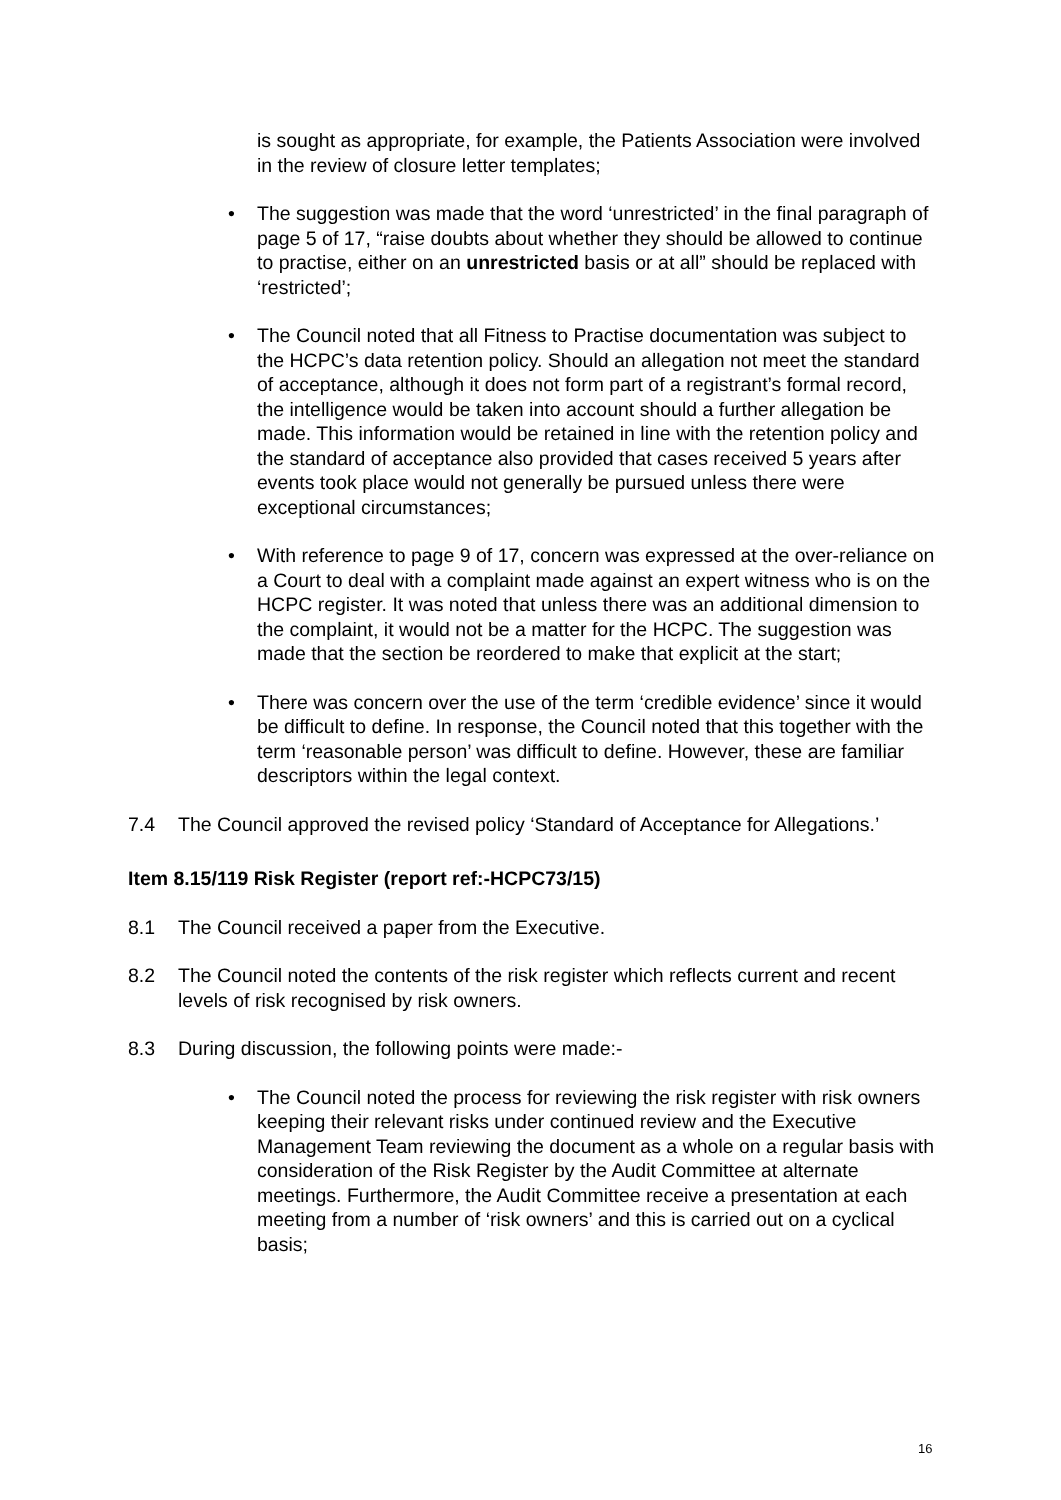is sought as appropriate, for example, the Patients Association were involved in the review of closure letter templates;
• The suggestion was made that the word ‘unrestricted’ in the final paragraph of page 5 of 17, “raise doubts about whether they should be allowed to continue to practise, either on an unrestricted basis or at all” should be replaced with ‘restricted’;
• The Council noted that all Fitness to Practise documentation was subject to the HCPC’s data retention policy. Should an allegation not meet the standard of acceptance, although it does not form part of a registrant’s formal record, the intelligence would be taken into account should a further allegation be made. This information would be retained in line with the retention policy and the standard of acceptance also provided that cases received 5 years after events took place would not generally be pursued unless there were exceptional circumstances;
• With reference to page 9 of 17, concern was expressed at the over-reliance on a Court to deal with a complaint made against an expert witness who is on the HCPC register. It was noted that unless there was an additional dimension to the complaint, it would not be a matter for the HCPC. The suggestion was made that the section be reordered to make that explicit at the start;
• There was concern over the use of the term ‘credible evidence’ since it would be difficult to define. In response, the Council noted that this together with the term ‘reasonable person’ was difficult to define. However, these are familiar descriptors within the legal context.
7.4 The Council approved the revised policy ‘Standard of Acceptance for Allegations.’
Item 8.15/119 Risk Register (report ref:-HCPC73/15)
8.1 The Council received a paper from the Executive.
8.2 The Council noted the contents of the risk register which reflects current and recent levels of risk recognised by risk owners.
8.3 During discussion, the following points were made:-
• The Council noted the process for reviewing the risk register with risk owners keeping their relevant risks under continued review and the Executive Management Team reviewing the document as a whole on a regular basis with consideration of the Risk Register by the Audit Committee at alternate meetings. Furthermore, the Audit Committee receive a presentation at each meeting from a number of ‘risk owners’ and this is carried out on a cyclical basis;
16